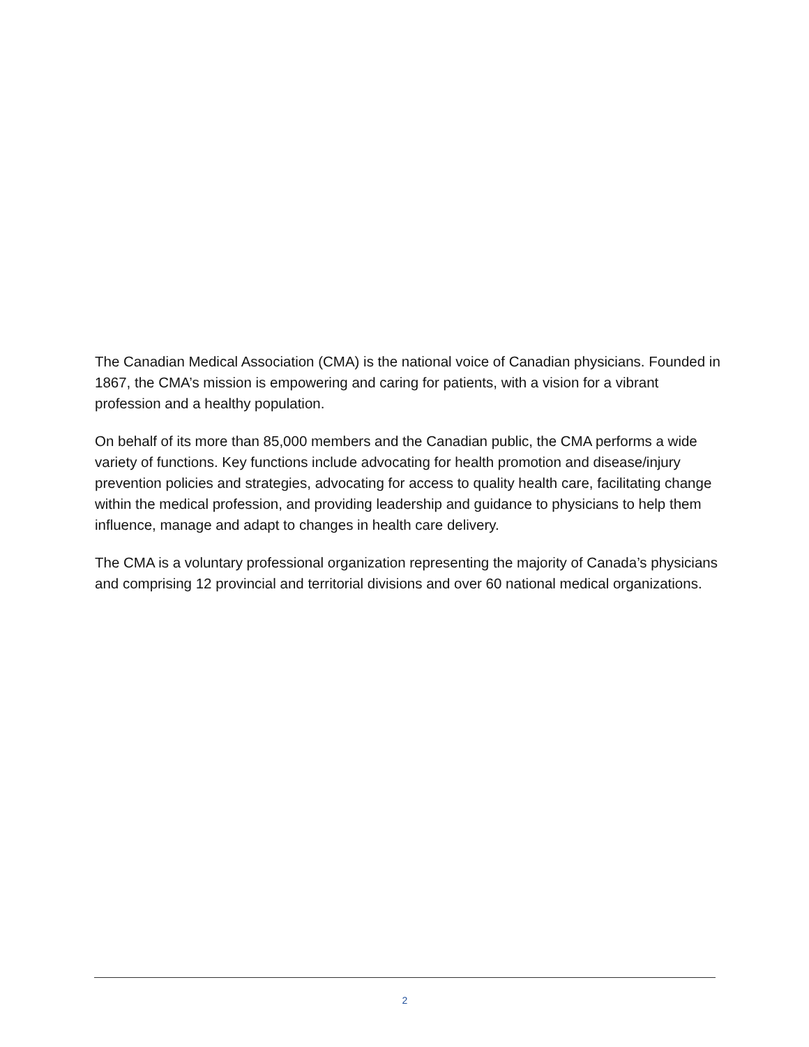The Canadian Medical Association (CMA) is the national voice of Canadian physicians. Founded in 1867, the CMA’s mission is empowering and caring for patients, with a vision for a vibrant profession and a healthy population.
On behalf of its more than 85,000 members and the Canadian public, the CMA performs a wide variety of functions. Key functions include advocating for health promotion and disease/injury prevention policies and strategies, advocating for access to quality health care, facilitating change within the medical profession, and providing leadership and guidance to physicians to help them influence, manage and adapt to changes in health care delivery.
The CMA is a voluntary professional organization representing the majority of Canada’s physicians and comprising 12 provincial and territorial divisions and over 60 national medical organizations.
2